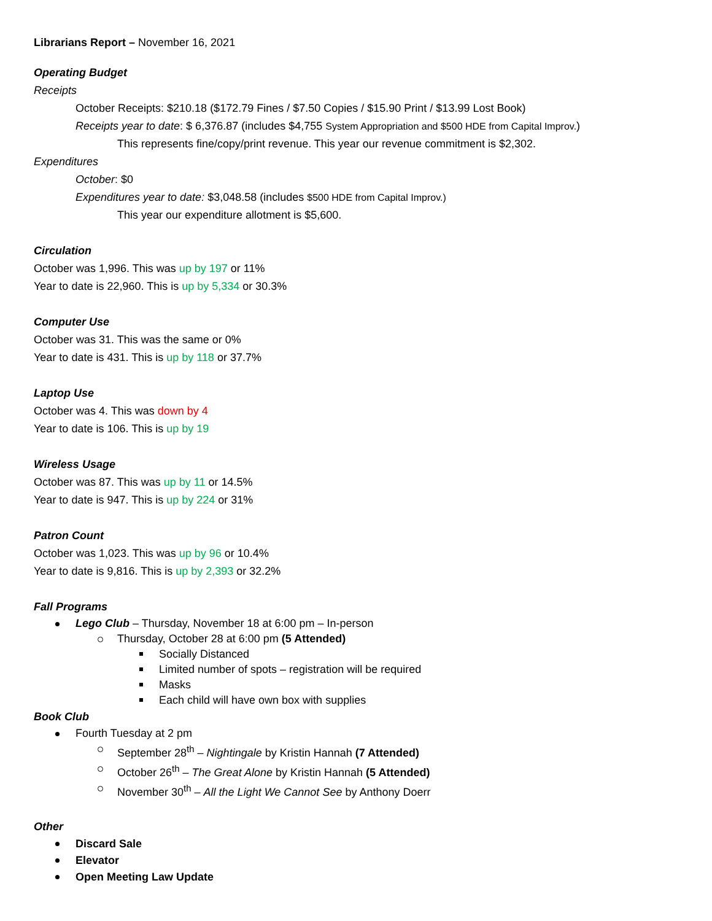Librarians Report – November 16, 2021
Operating Budget
Receipts
October Receipts: $210.18 ($172.79 Fines / $7.50 Copies / $15.90 Print / $13.99 Lost Book)
Receipts year to date: $ 6,376.87 (includes $4,755 System Appropriation and $500 HDE from Capital Improv.)
This represents fine/copy/print revenue. This year our revenue commitment is $2,302.
Expenditures
October: $0
Expenditures year to date: $3,048.58 (includes $500 HDE from Capital Improv.)
This year our expenditure allotment is $5,600.
Circulation
October was 1,996. This was up by 197 or 11%
Year to date is 22,960. This is up by 5,334 or 30.3%
Computer Use
October was 31. This was the same or 0%
Year to date is 431. This is up by 118 or 37.7%
Laptop Use
October was 4. This was down by 4
Year to date is 106. This is up by 19
Wireless Usage
October was 87. This was up by 11 or 14.5%
Year to date is 947. This is up by 224 or 31%
Patron Count
October was 1,023. This was up by 96 or 10.4%
Year to date is 9,816. This is up by 2,393 or 32.2%
Fall Programs
Lego Club – Thursday, November 18 at 6:00 pm – In-person
Thursday, October 28 at 6:00 pm (5 Attended)
Socially Distanced
Limited number of spots – registration will be required
Masks
Each child will have own box with supplies
Book Club
Fourth Tuesday at 2 pm
September 28<sup>th</sup> – Nightingale by Kristin Hannah (7 Attended)
October 26<sup>th</sup> – The Great Alone by Kristin Hannah (5 Attended)
November 30<sup>th</sup> – All the Light We Cannot See by Anthony Doerr
Other
Discard Sale
Elevator
Open Meeting Law Update